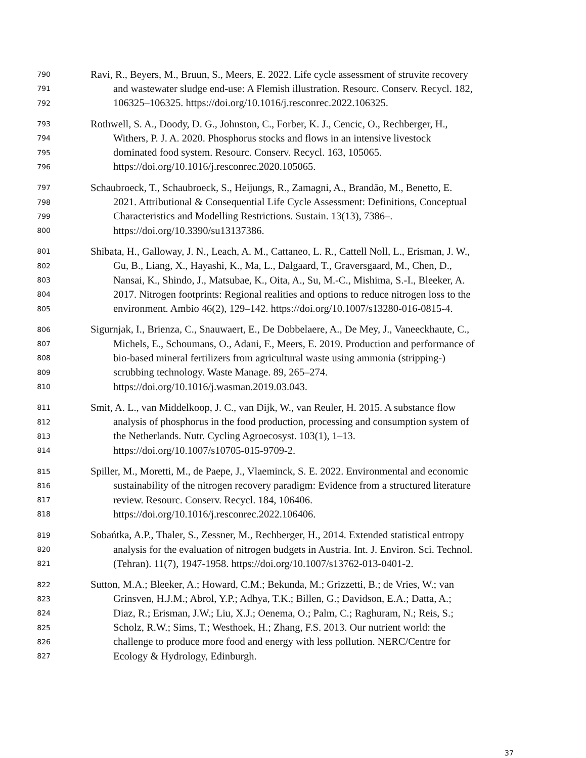790 Ravi, R., Beyers, M., Bruun, S., Meers, E. 2022. Life cycle assessment of struvite recovery
791 and wastewater sludge end-use: A Flemish illustration. Resourc. Conserv. Recycl. 182,
792 106325–106325. https://doi.org/10.1016/j.resconrec.2022.106325.
793 Rothwell, S. A., Doody, D. G., Johnston, C., Forber, K. J., Cencic, O., Rechberger, H.,
794 Withers, P. J. A. 2020. Phosphorus stocks and flows in an intensive livestock
795 dominated food system. Resourc. Conserv. Recycl. 163, 105065.
796 https://doi.org/10.1016/j.resconrec.2020.105065.
797 Schaubroeck, T., Schaubroeck, S., Heijungs, R., Zamagni, A., Brandão, M., Benetto, E.
798 2021. Attributional & Consequential Life Cycle Assessment: Definitions, Conceptual
799 Characteristics and Modelling Restrictions. Sustain. 13(13), 7386–.
800 https://doi.org/10.3390/su13137386.
801 Shibata, H., Galloway, J. N., Leach, A. M., Cattaneo, L. R., Cattell Noll, L., Erisman, J. W.,
802 Gu, B., Liang, X., Hayashi, K., Ma, L., Dalgaard, T., Graversgaard, M., Chen, D.,
803 Nansai, K., Shindo, J., Matsubae, K., Oita, A., Su, M.-C., Mishima, S.-I., Bleeker, A.
804 2017. Nitrogen footprints: Regional realities and options to reduce nitrogen loss to the
805 environment. Ambio 46(2), 129–142. https://doi.org/10.1007/s13280-016-0815-4.
806 Sigurnjak, I., Brienza, C., Snauwaert, E., De Dobbelaere, A., De Mey, J., Vaneeckhaute, C.,
807 Michels, E., Schoumans, O., Adani, F., Meers, E. 2019. Production and performance of
808 bio-based mineral fertilizers from agricultural waste using ammonia (stripping-)
809 scrubbing technology. Waste Manage. 89, 265–274.
810 https://doi.org/10.1016/j.wasman.2019.03.043.
811 Smit, A. L., van Middelkoop, J. C., van Dijk, W., van Reuler, H. 2015. A substance flow
812 analysis of phosphorus in the food production, processing and consumption system of
813 the Netherlands. Nutr. Cycling Agroecosyst. 103(1), 1–13.
814 https://doi.org/10.1007/s10705-015-9709-2.
815 Spiller, M., Moretti, M., de Paepe, J., Vlaeminck, S. E. 2022. Environmental and economic
816 sustainability of the nitrogen recovery paradigm: Evidence from a structured literature
817 review. Resourc. Conserv. Recycl. 184, 106406.
818 https://doi.org/10.1016/j.resconrec.2022.106406.
819 Sobańtka, A.P., Thaler, S., Zessner, M., Rechberger, H., 2014. Extended statistical entropy
820 analysis for the evaluation of nitrogen budgets in Austria. Int. J. Environ. Sci. Technol.
821 (Tehran). 11(7), 1947-1958. https://doi.org/10.1007/s13762-013-0401-2.
822 Sutton, M.A.; Bleeker, A.; Howard, C.M.; Bekunda, M.; Grizzetti, B.; de Vries, W.; van
823 Grinsven, H.J.M.; Abrol, Y.P.; Adhya, T.K.; Billen, G.; Davidson, E.A.; Datta, A.;
824 Diaz, R.; Erisman, J.W.; Liu, X.J.; Oenema, O.; Palm, C.; Raghuram, N.; Reis, S.;
825 Scholz, R.W.; Sims, T.; Westhoek, H.; Zhang, F.S. 2013. Our nutrient world: the
826 challenge to produce more food and energy with less pollution. NERC/Centre for
827 Ecology & Hydrology, Edinburgh.
37